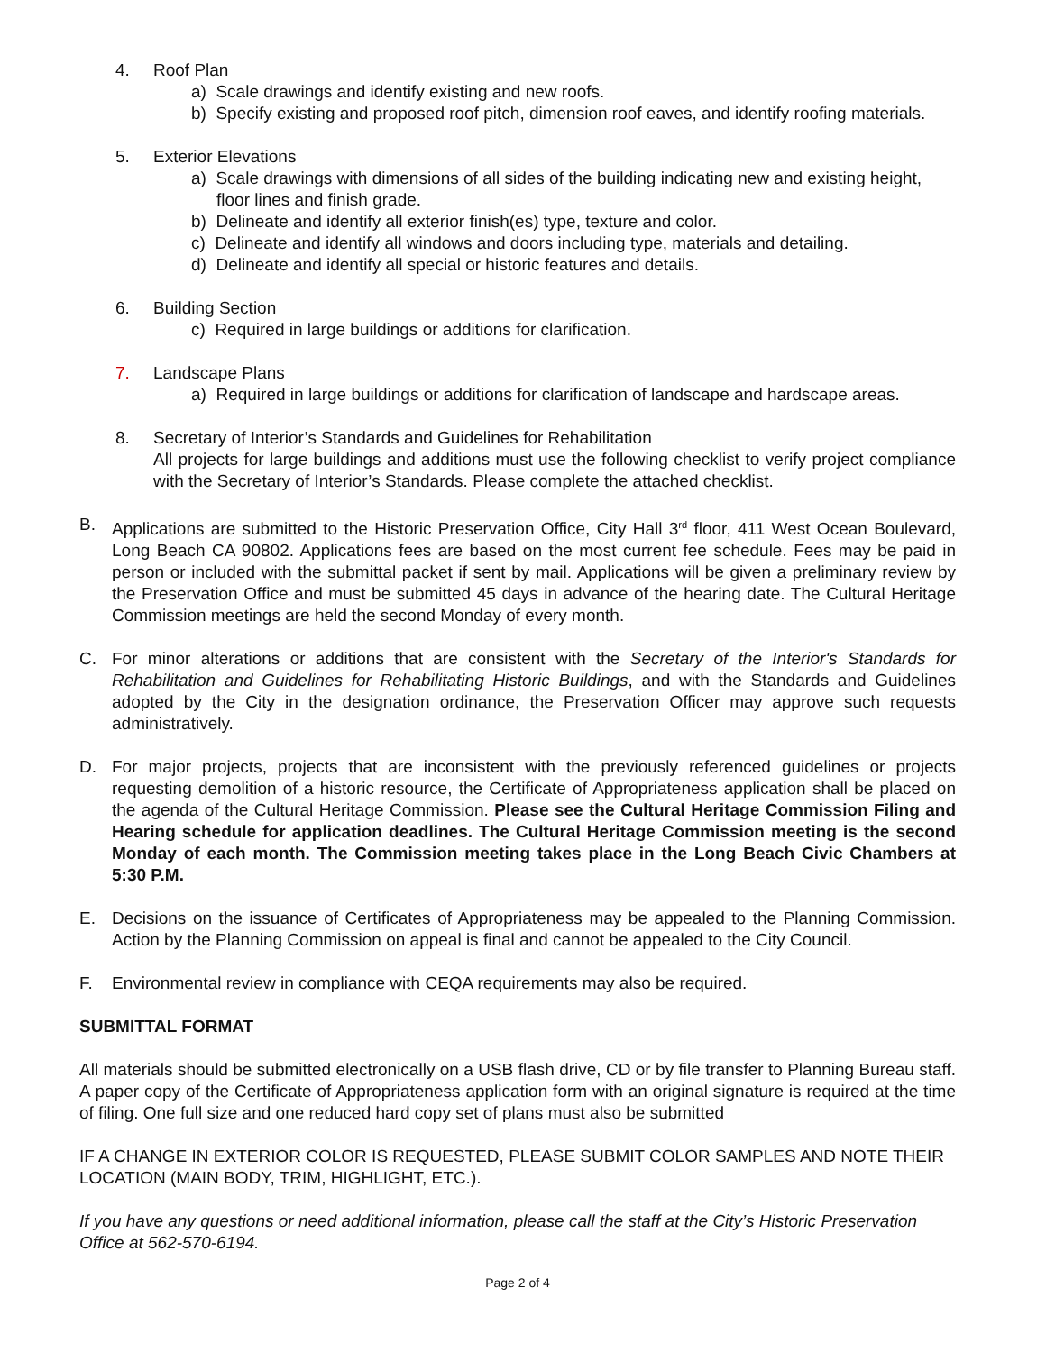4. Roof Plan
a) Scale drawings and identify existing and new roofs.
b) Specify existing and proposed roof pitch, dimension roof eaves, and identify roofing materials.
5. Exterior Elevations
a) Scale drawings with dimensions of all sides of the building indicating new and existing height, floor lines and finish grade.
b) Delineate and identify all exterior finish(es) type, texture and color.
c) Delineate and identify all windows and doors including type, materials and detailing.
d) Delineate and identify all special or historic features and details.
6. Building Section
c) Required in large buildings or additions for clarification.
7. Landscape Plans
a) Required in large buildings or additions for clarification of landscape and hardscape areas.
8. Secretary of Interior’s Standards and Guidelines for Rehabilitation
All projects for large buildings and additions must use the following checklist to verify project compliance with the Secretary of Interior’s Standards. Please complete the attached checklist.
B. Applications are submitted to the Historic Preservation Office, City Hall 3<sup>rd</sup> floor, 411 West Ocean Boulevard, Long Beach CA 90802. Applications fees are based on the most current fee schedule. Fees may be paid in person or included with the submittal packet if sent by mail. Applications will be given a preliminary review by the Preservation Office and must be submitted 45 days in advance of the hearing date. The Cultural Heritage Commission meetings are held the second Monday of every month.
C. For minor alterations or additions that are consistent with the Secretary of the Interior's Standards for Rehabilitation and Guidelines for Rehabilitating Historic Buildings, and with the Standards and Guidelines adopted by the City in the designation ordinance, the Preservation Officer may approve such requests administratively.
D. For major projects, projects that are inconsistent with the previously referenced guidelines or projects requesting demolition of a historic resource, the Certificate of Appropriateness application shall be placed on the agenda of the Cultural Heritage Commission. Please see the Cultural Heritage Commission Filing and Hearing schedule for application deadlines. The Cultural Heritage Commission meeting is the second Monday of each month. The Commission meeting takes place in the Long Beach Civic Chambers at 5:30 P.M.
E. Decisions on the issuance of Certificates of Appropriateness may be appealed to the Planning Commission. Action by the Planning Commission on appeal is final and cannot be appealed to the City Council.
F. Environmental review in compliance with CEQA requirements may also be required.
SUBMITTAL FORMAT
All materials should be submitted electronically on a USB flash drive, CD or by file transfer to Planning Bureau staff. A paper copy of the Certificate of Appropriateness application form with an original signature is required at the time of filing. One full size and one reduced hard copy set of plans must also be submitted
IF A CHANGE IN EXTERIOR COLOR IS REQUESTED, PLEASE SUBMIT COLOR SAMPLES AND NOTE THEIR LOCATION (MAIN BODY, TRIM, HIGHLIGHT, ETC.).
If you have any questions or need additional information, please call the staff at the City’s Historic Preservation Office at 562-570-6194.
Page 2 of 4